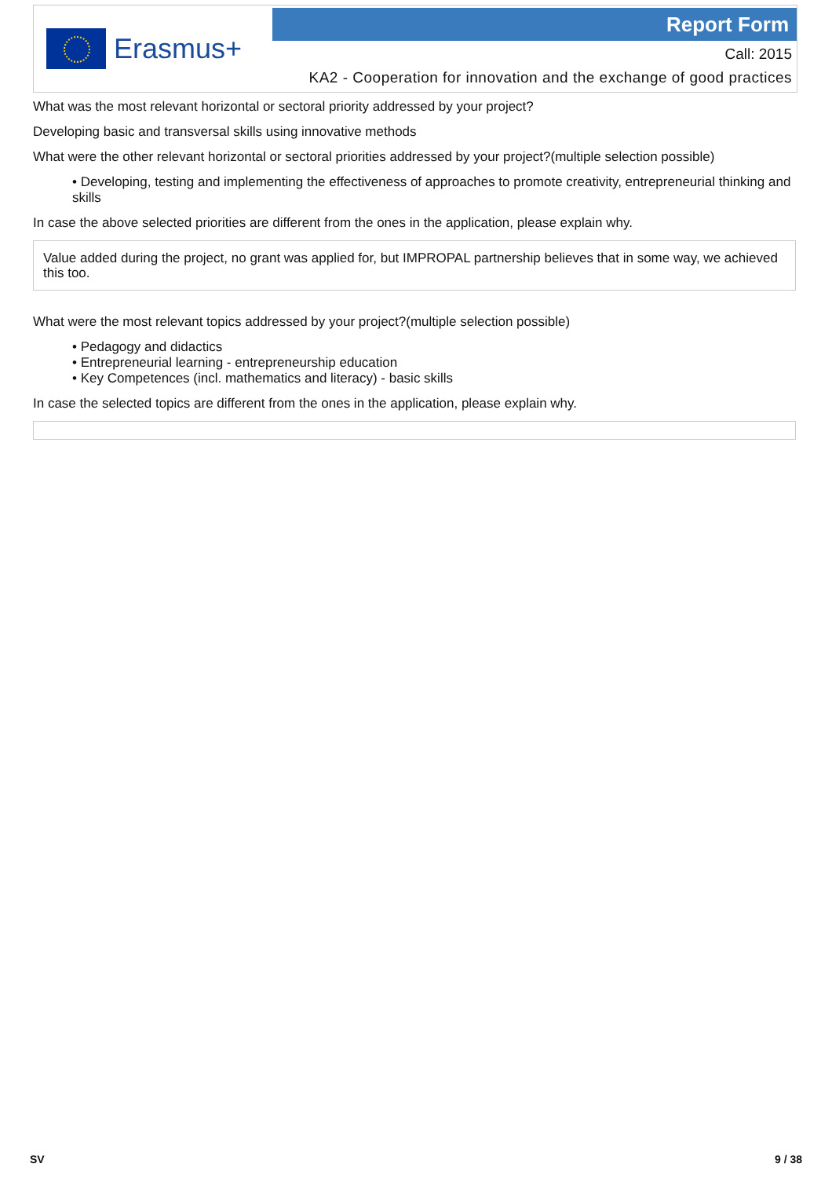Erasmus+
Report Form
Call: 2015
KA2 - Cooperation for innovation and the exchange of good practices
What was the most relevant horizontal or sectoral priority addressed by your project?
Developing basic and transversal skills using innovative methods
What were the other relevant horizontal or sectoral priorities addressed by your project?(multiple selection possible)
• Developing, testing and implementing the effectiveness of approaches to promote creativity, entrepreneurial thinking and skills
In case the above selected priorities are different from the ones in the application, please explain why.
Value added during the project, no grant was applied for, but IMPROPAL partnership believes that in some way, we achieved this too.
What were the most relevant topics addressed by your project?(multiple selection possible)
• Pedagogy and didactics
• Entrepreneurial learning - entrepreneurship education
• Key Competences (incl. mathematics and literacy) - basic skills
In case the selected topics are different from the ones in the application, please explain why.
SV 9 / 38